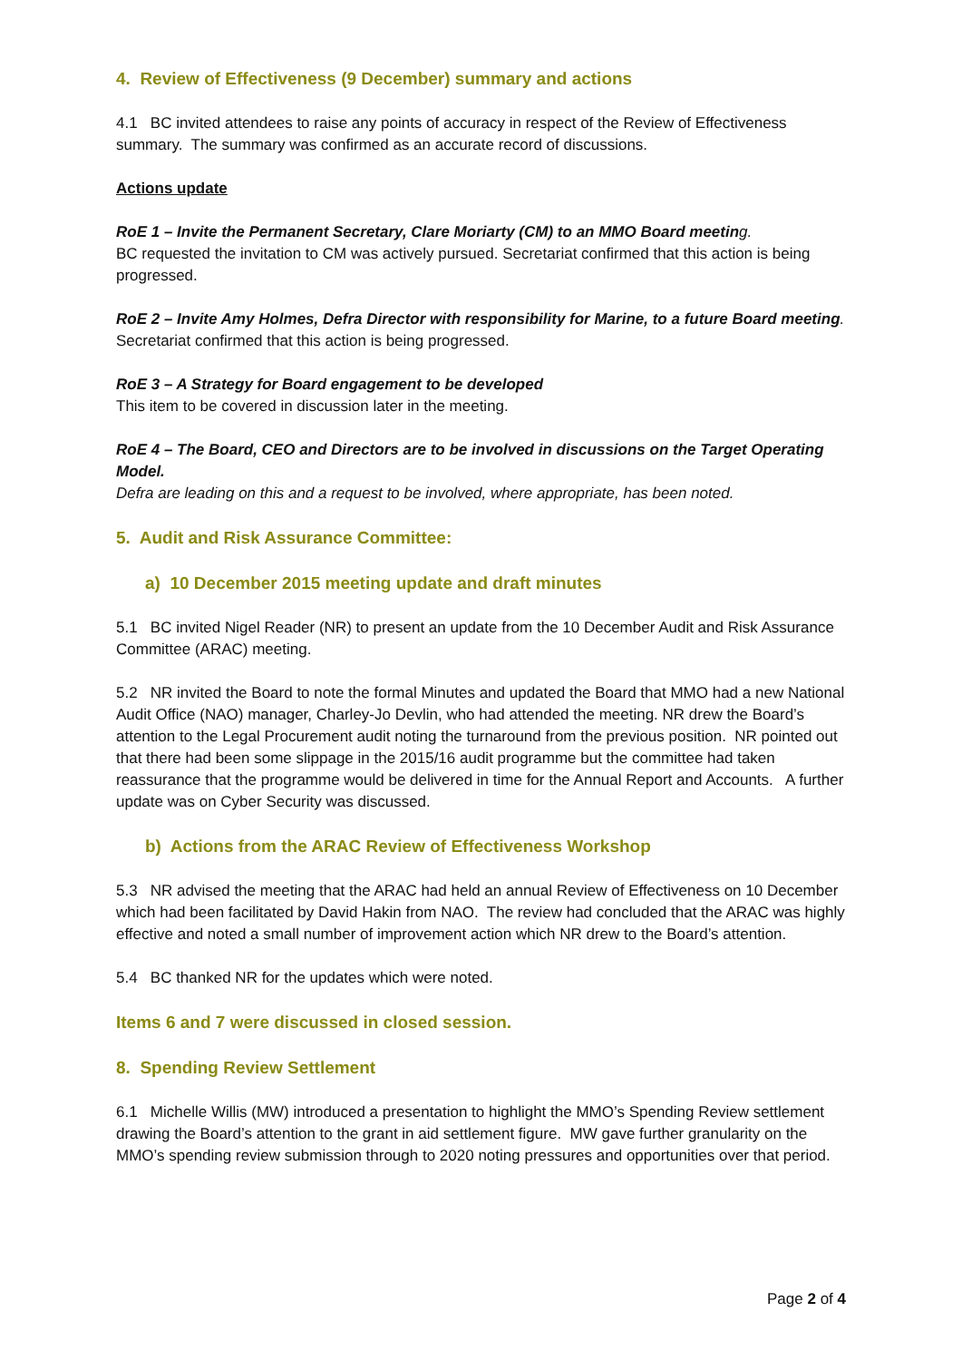4. Review of Effectiveness (9 December) summary and actions
4.1 BC invited attendees to raise any points of accuracy in respect of the Review of Effectiveness summary. The summary was confirmed as an accurate record of discussions.
Actions update
RoE 1 – Invite the Permanent Secretary, Clare Moriarty (CM) to an MMO Board meetin g.
BC requested the invitation to CM was actively pursued. Secretariat confirmed that this action is being progressed.
RoE 2 – Invite Amy Holmes, Defra Director with responsibility for Marine, to a future Board meeting.
Secretariat confirmed that this action is being progressed.
RoE 3 – A Strategy for Board engagement to be developed
This item to be covered in discussion later in the meeting.
RoE 4 – The Board, CEO and Directors are to be involved in discussions on the Target Operating Model.
Defra are leading on this and a request to be involved, where appropriate, has been noted.
5. Audit and Risk Assurance Committee:
a) 10 December 2015 meeting update and draft minutes
5.1 BC invited Nigel Reader (NR) to present an update from the 10 December Audit and Risk Assurance Committee (ARAC) meeting.
5.2 NR invited the Board to note the formal Minutes and updated the Board that MMO had a new National Audit Office (NAO) manager, Charley-Jo Devlin, who had attended the meeting. NR drew the Board’s attention to the Legal Procurement audit noting the turnaround from the previous position. NR pointed out that there had been some slippage in the 2015/16 audit programme but the committee had taken reassurance that the programme would be delivered in time for the Annual Report and Accounts. A further update was on Cyber Security was discussed.
b) Actions from the ARAC Review of Effectiveness Workshop
5.3 NR advised the meeting that the ARAC had held an annual Review of Effectiveness on 10 December which had been facilitated by David Hakin from NAO. The review had concluded that the ARAC was highly effective and noted a small number of improvement action which NR drew to the Board’s attention.
5.4 BC thanked NR for the updates which were noted.
Items 6 and 7 were discussed in closed session.
8. Spending Review Settlement
6.1 Michelle Willis (MW) introduced a presentation to highlight the MMO’s Spending Review settlement drawing the Board’s attention to the grant in aid settlement figure. MW gave further granularity on the MMO’s spending review submission through to 2020 noting pressures and opportunities over that period.
Page 2 of 4